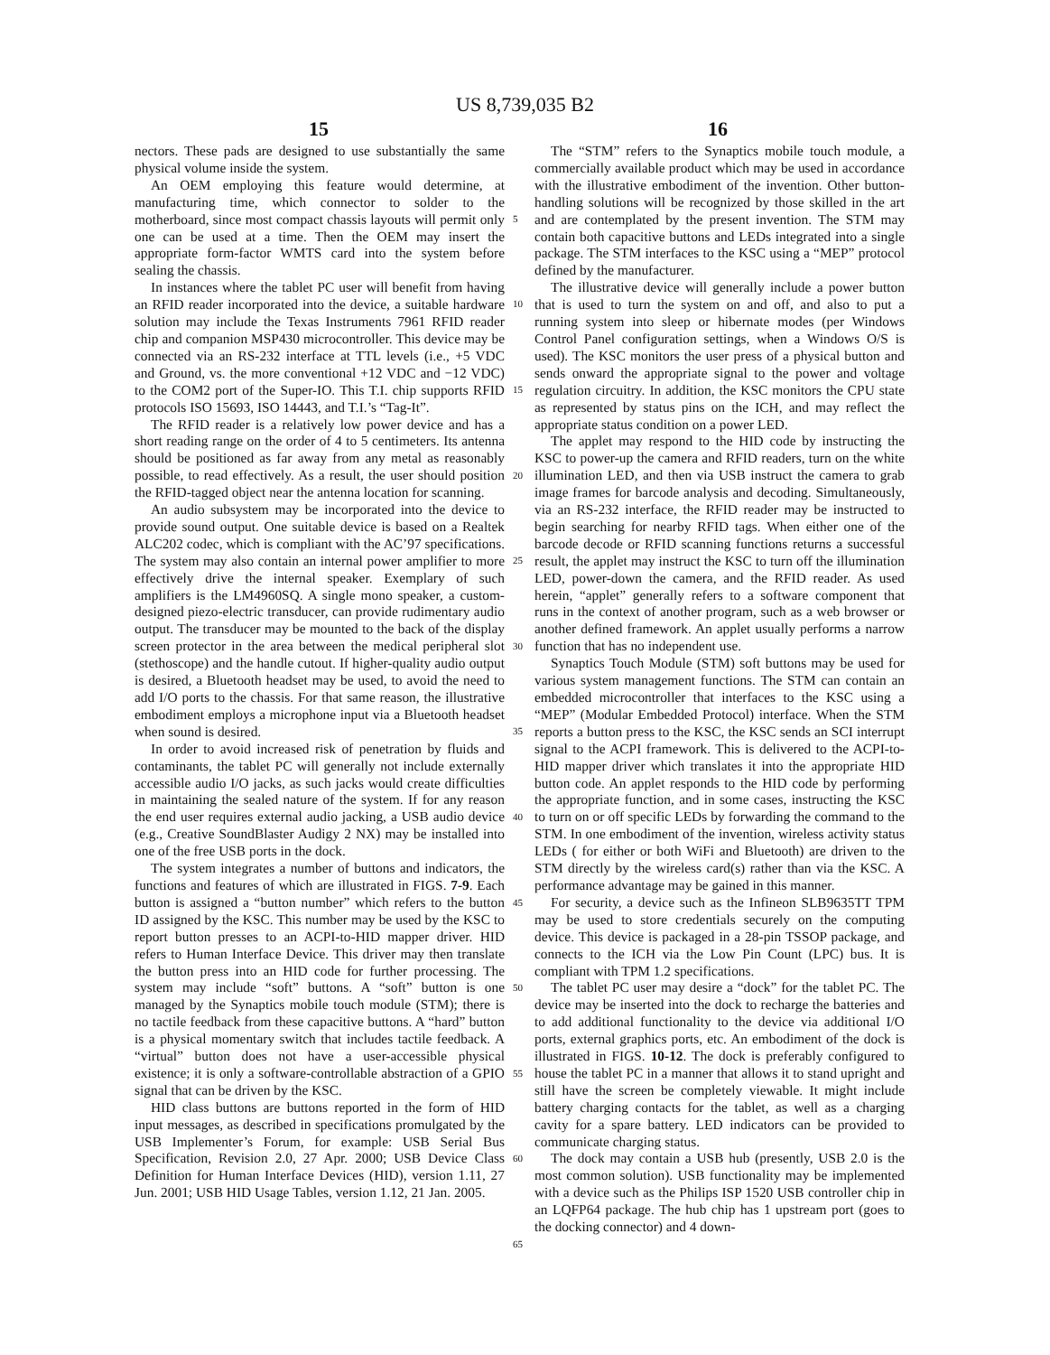US 8,739,035 B2
15 16
nectors. These pads are designed to use substantially the same physical volume inside the system.
An OEM employing this feature would determine, at manufacturing time, which connector to solder to the motherboard, since most compact chassis layouts will permit only one can be used at a time. Then the OEM may insert the appropriate form-factor WMTS card into the system before sealing the chassis.
In instances where the tablet PC user will benefit from having an RFID reader incorporated into the device, a suitable hardware solution may include the Texas Instruments 7961 RFID reader chip and companion MSP430 microcontroller. This device may be connected via an RS-232 interface at TTL levels (i.e., +5 VDC and Ground, vs. the more conventional +12 VDC and −12 VDC) to the COM2 port of the Super-IO. This T.I. chip supports RFID protocols ISO 15693, ISO 14443, and T.I.’s “Tag-It”.
The RFID reader is a relatively low power device and has a short reading range on the order of 4 to 5 centimeters. Its antenna should be positioned as far away from any metal as reasonably possible, to read effectively. As a result, the user should position the RFID-tagged object near the antenna location for scanning.
An audio subsystem may be incorporated into the device to provide sound output. One suitable device is based on a Realtek ALC202 codec, which is compliant with the AC’97 specifications. The system may also contain an internal power amplifier to more effectively drive the internal speaker. Exemplary of such amplifiers is the LM4960SQ. A single mono speaker, a custom-designed piezo-electric transducer, can provide rudimentary audio output. The transducer may be mounted to the back of the display screen protector in the area between the medical peripheral slot (stethoscope) and the handle cutout. If higher-quality audio output is desired, a Bluetooth headset may be used, to avoid the need to add I/O ports to the chassis. For that same reason, the illustrative embodiment employs a microphone input via a Bluetooth headset when sound is desired.
In order to avoid increased risk of penetration by fluids and contaminants, the tablet PC will generally not include externally accessible audio I/O jacks, as such jacks would create difficulties in maintaining the sealed nature of the system. If for any reason the end user requires external audio jacking, a USB audio device (e.g., Creative SoundBlaster Audigy 2 NX) may be installed into one of the free USB ports in the dock.
The system integrates a number of buttons and indicators, the functions and features of which are illustrated in FIGS. 7-9. Each button is assigned a “button number” which refers to the button ID assigned by the KSC. This number may be used by the KSC to report button presses to an ACPI-to-HID mapper driver. HID refers to Human Interface Device. This driver may then translate the button press into an HID code for further processing. The system may include “soft” buttons. A “soft” button is one managed by the Synaptics mobile touch module (STM); there is no tactile feedback from these capacitive buttons. A “hard” button is a physical momentary switch that includes tactile feedback. A “virtual” button does not have a user-accessible physical existence; it is only a software-controllable abstraction of a GPIO signal that can be driven by the KSC.
HID class buttons are buttons reported in the form of HID input messages, as described in specifications promulgated by the USB Implementer’s Forum, for example: USB Serial Bus Specification, Revision 2.0, 27 Apr. 2000; USB Device Class Definition for Human Interface Devices (HID), version 1.11, 27 Jun. 2001; USB HID Usage Tables, version 1.12, 21 Jan. 2005.
5
10
15
20
25
30
35
40
45
50
55
60
65
The “STM” refers to the Synaptics mobile touch module, a commercially available product which may be used in accordance with the illustrative embodiment of the invention. Other button-handling solutions will be recognized by those skilled in the art and are contemplated by the present invention. The STM may contain both capacitive buttons and LEDs integrated into a single package. The STM interfaces to the KSC using a “MEP” protocol defined by the manufacturer.
The illustrative device will generally include a power button that is used to turn the system on and off, and also to put a running system into sleep or hibernate modes (per Windows Control Panel configuration settings, when a Windows O/S is used). The KSC monitors the user press of a physical button and sends onward the appropriate signal to the power and voltage regulation circuitry. In addition, the KSC monitors the CPU state as represented by status pins on the ICH, and may reflect the appropriate status condition on a power LED.
The applet may respond to the HID code by instructing the KSC to power-up the camera and RFID readers, turn on the white illumination LED, and then via USB instruct the camera to grab image frames for barcode analysis and decoding. Simultaneously, via an RS-232 interface, the RFID reader may be instructed to begin searching for nearby RFID tags. When either one of the barcode decode or RFID scanning functions returns a successful result, the applet may instruct the KSC to turn off the illumination LED, power-down the camera, and the RFID reader. As used herein, “applet” generally refers to a software component that runs in the context of another program, such as a web browser or another defined framework. An applet usually performs a narrow function that has no independent use.
Synaptics Touch Module (STM) soft buttons may be used for various system management functions. The STM can contain an embedded microcontroller that interfaces to the KSC using a “MEP” (Modular Embedded Protocol) interface. When the STM reports a button press to the KSC, the KSC sends an SCI interrupt signal to the ACPI framework. This is delivered to the ACPI-to-HID mapper driver which translates it into the appropriate HID button code. An applet responds to the HID code by performing the appropriate function, and in some cases, instructing the KSC to turn on or off specific LEDs by forwarding the command to the STM. In one embodiment of the invention, wireless activity status LEDs ( for either or both WiFi and Bluetooth) are driven to the STM directly by the wireless card(s) rather than via the KSC. A performance advantage may be gained in this manner.
For security, a device such as the Infineon SLB9635TT TPM may be used to store credentials securely on the computing device. This device is packaged in a 28-pin TSSOP package, and connects to the ICH via the Low Pin Count (LPC) bus. It is compliant with TPM 1.2 specifications.
The tablet PC user may desire a “dock” for the tablet PC. The device may be inserted into the dock to recharge the batteries and to add additional functionality to the device via additional I/O ports, external graphics ports, etc. An embodiment of the dock is illustrated in FIGS. 10-12. The dock is preferably configured to house the tablet PC in a manner that allows it to stand upright and still have the screen be completely viewable. It might include battery charging contacts for the tablet, as well as a charging cavity for a spare battery. LED indicators can be provided to communicate charging status.
The dock may contain a USB hub (presently, USB 2.0 is the most common solution). USB functionality may be implemented with a device such as the Philips ISP 1520 USB controller chip in an LQFP64 package. The hub chip has 1 upstream port (goes to the docking connector) and 4 down-